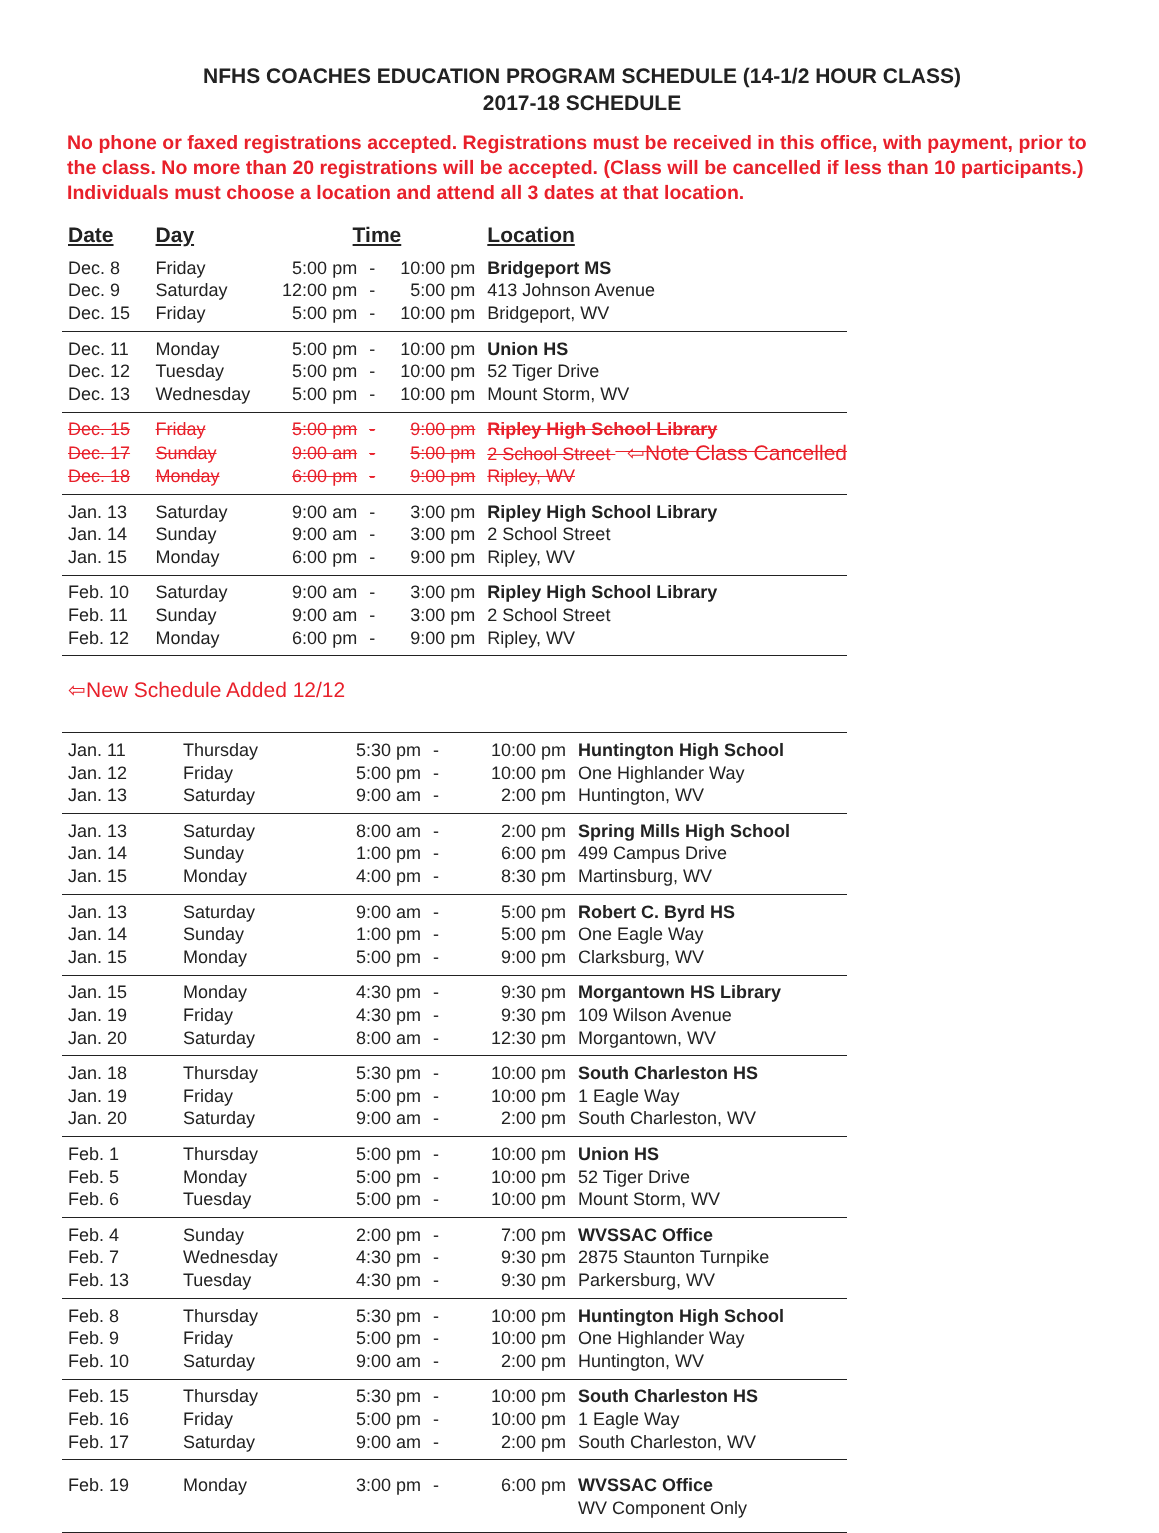NFHS COACHES EDUCATION PROGRAM SCHEDULE (14-1/2 HOUR CLASS)
2017-18 SCHEDULE
No phone or faxed registrations accepted. Registrations must be received in this office, with payment, prior to the class. No more than 20 registrations will be accepted. (Class will be cancelled if less than 10 participants.) Individuals must choose a location and attend all 3 dates at that location.
| Date | Day | Time | | | Location |
| --- | --- | --- | --- | --- | --- |
| Dec. 8 | Friday | 5:00 pm | - | 10:00 pm | Bridgeport MS |
| Dec. 9 | Saturday | 12:00 pm | - | 5:00 pm | 413 Johnson Avenue |
| Dec. 15 | Friday | 5:00 pm | - | 10:00 pm | Bridgeport, WV |
| Dec. 11 | Monday | 5:00 pm | - | 10:00 pm | Union HS |
| Dec. 12 | Tuesday | 5:00 pm | - | 10:00 pm | 52 Tiger Drive |
| Dec. 13 | Wednesday | 5:00 pm | - | 10:00 pm | Mount Storm, WV |
| Dec. 15 | Friday | 5:00 pm | - | 9:00 pm | Ripley High School Library |
| Dec. 17 | Sunday | 9:00 am | - | 5:00 pm | 2 School Street ⇦Note Class Cancelled |
| Dec. 18 | Monday | 6:00 pm | - | 9:00 pm | Ripley, WV |
| Jan. 13 | Saturday | 9:00 am | - | 3:00 pm | Ripley High School Library |
| Jan. 14 | Sunday | 9:00 am | - | 3:00 pm | 2 School Street |
| Jan. 15 | Monday | 6:00 pm | - | 9:00 pm | Ripley, WV |
| Feb. 10 | Saturday | 9:00 am | - | 3:00 pm | Ripley High School Library |
| Feb. 11 | Sunday | 9:00 am | - | 3:00 pm | 2 School Street |
| Feb. 12 | Monday | 6:00 pm | - | 9:00 pm | Ripley, WV |
⇦New Schedule Added 12/12
| Jan. 11 | Thursday | 5:30 pm | - | 10:00 pm | Huntington High School |
| Jan. 12 | Friday | 5:00 pm | - | 10:00 pm | One Highlander Way |
| Jan. 13 | Saturday | 9:00 am | - | 2:00 pm | Huntington, WV |
| Jan. 13 | Saturday | 8:00 am | - | 2:00 pm | Spring Mills High School |
| Jan. 14 | Sunday | 1:00 pm | - | 6:00 pm | 499 Campus Drive |
| Jan. 15 | Monday | 4:00 pm | - | 8:30 pm | Martinsburg, WV |
| Jan. 13 | Saturday | 9:00 am | - | 5:00 pm | Robert C. Byrd HS |
| Jan. 14 | Sunday | 1:00 pm | - | 5:00 pm | One Eagle Way |
| Jan. 15 | Monday | 5:00 pm | - | 9:00 pm | Clarksburg, WV |
| Jan. 15 | Monday | 4:30 pm | - | 9:30 pm | Morgantown HS Library |
| Jan. 19 | Friday | 4:30 pm | - | 9:30 pm | 109 Wilson Avenue |
| Jan. 20 | Saturday | 8:00 am | - | 12:30 pm | Morgantown, WV |
| Jan. 18 | Thursday | 5:30 pm | - | 10:00 pm | South Charleston HS |
| Jan. 19 | Friday | 5:00 pm | - | 10:00 pm | 1 Eagle Way |
| Jan. 20 | Saturday | 9:00 am | - | 2:00 pm | South Charleston, WV |
| Feb. 1 | Thursday | 5:00 pm | - | 10:00 pm | Union HS |
| Feb. 5 | Monday | 5:00 pm | - | 10:00 pm | 52 Tiger Drive |
| Feb. 6 | Tuesday | 5:00 pm | - | 10:00 pm | Mount Storm, WV |
| Feb. 4 | Sunday | 2:00 pm | - | 7:00 pm | WVSSAC Office |
| Feb. 7 | Wednesday | 4:30 pm | - | 9:30 pm | 2875 Staunton Turnpike |
| Feb. 13 | Tuesday | 4:30 pm | - | 9:30 pm | Parkersburg, WV |
| Feb. 8 | Thursday | 5:30 pm | - | 10:00 pm | Huntington High School |
| Feb. 9 | Friday | 5:00 pm | - | 10:00 pm | One Highlander Way |
| Feb. 10 | Saturday | 9:00 am | - | 2:00 pm | Huntington, WV |
| Feb. 15 | Thursday | 5:30 pm | - | 10:00 pm | South Charleston HS |
| Feb. 16 | Friday | 5:00 pm | - | 10:00 pm | 1 Eagle Way |
| Feb. 17 | Saturday | 9:00 am | - | 2:00 pm | South Charleston, WV |
| Feb. 19 | Monday | 3:00 pm | - | 6:00 pm | WVSSAC Office |
| | | | | | WV Component Only |